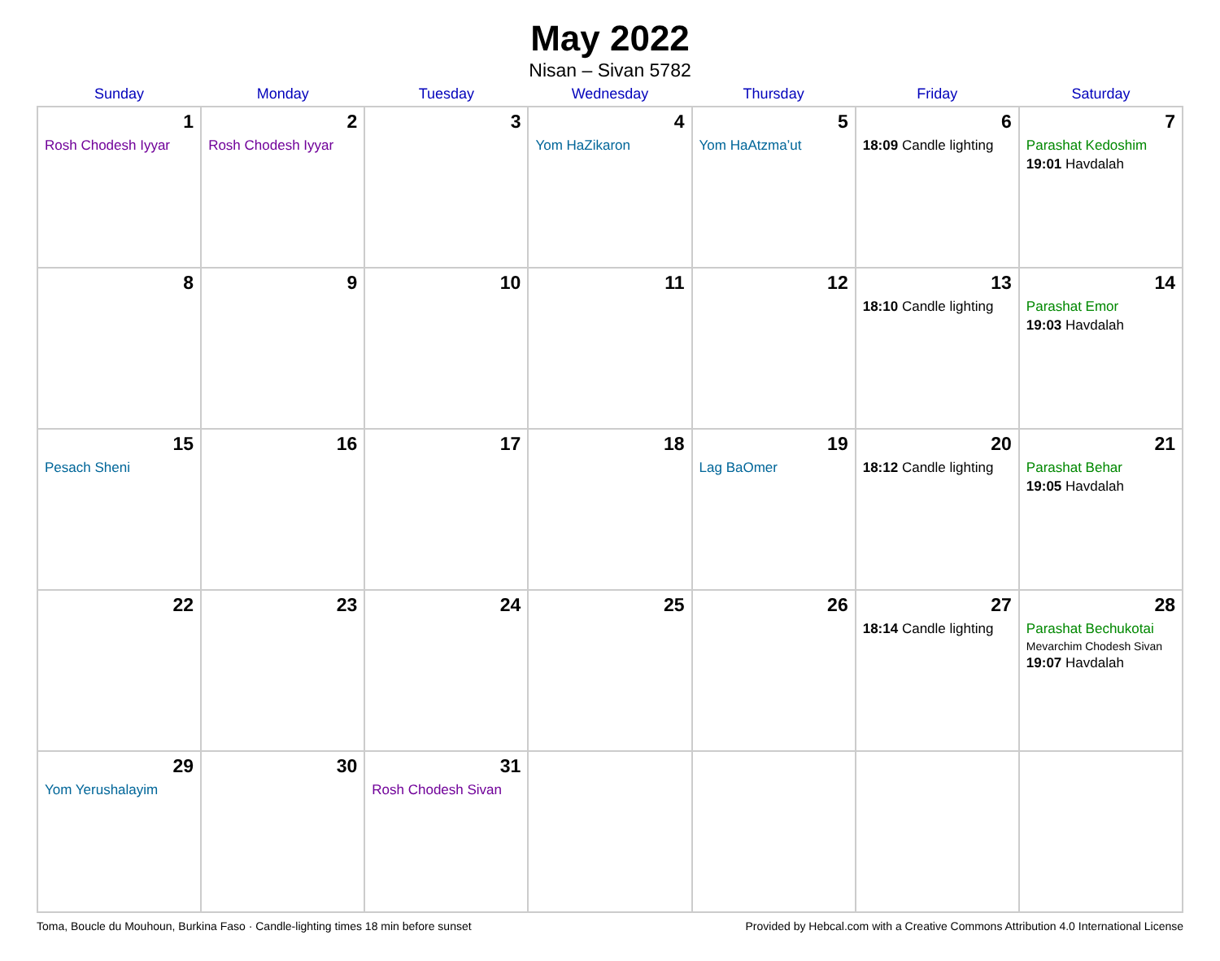May 2022
Nisan – Sivan 5782
| Sunday | Monday | Tuesday | Wednesday | Thursday | Friday | Saturday |
| --- | --- | --- | --- | --- | --- | --- |
| 1 Rosh Chodesh Iyyar | 2 Rosh Chodesh Iyyar | 3 | 4 Yom HaZikaron | 5 Yom HaAtzma’ut | 6 18:09 Candle lighting | 7 Parashat Kedoshim 19:01 Havdalah |
| 8 | 9 | 10 | 11 | 12 | 13 18:10 Candle lighting | 14 Parashat Emor 19:03 Havdalah |
| 15 Pesach Sheni | 16 | 17 | 18 | 19 Lag BaOmer | 20 18:12 Candle lighting | 21 Parashat Behar 19:05 Havdalah |
| 22 | 23 | 24 | 25 | 26 | 27 18:14 Candle lighting | 28 Parashat Bechukotai Mevarchim Chodesh Sivan 19:07 Havdalah |
| 29 Yom Yerushalayim | 30 | 31 Rosh Chodesh Sivan | | | | |
Toma, Boucle du Mouhoun, Burkina Faso · Candle-lighting times 18 min before sunset Provided by Hebcal.com with a Creative Commons Attribution 4.0 International License